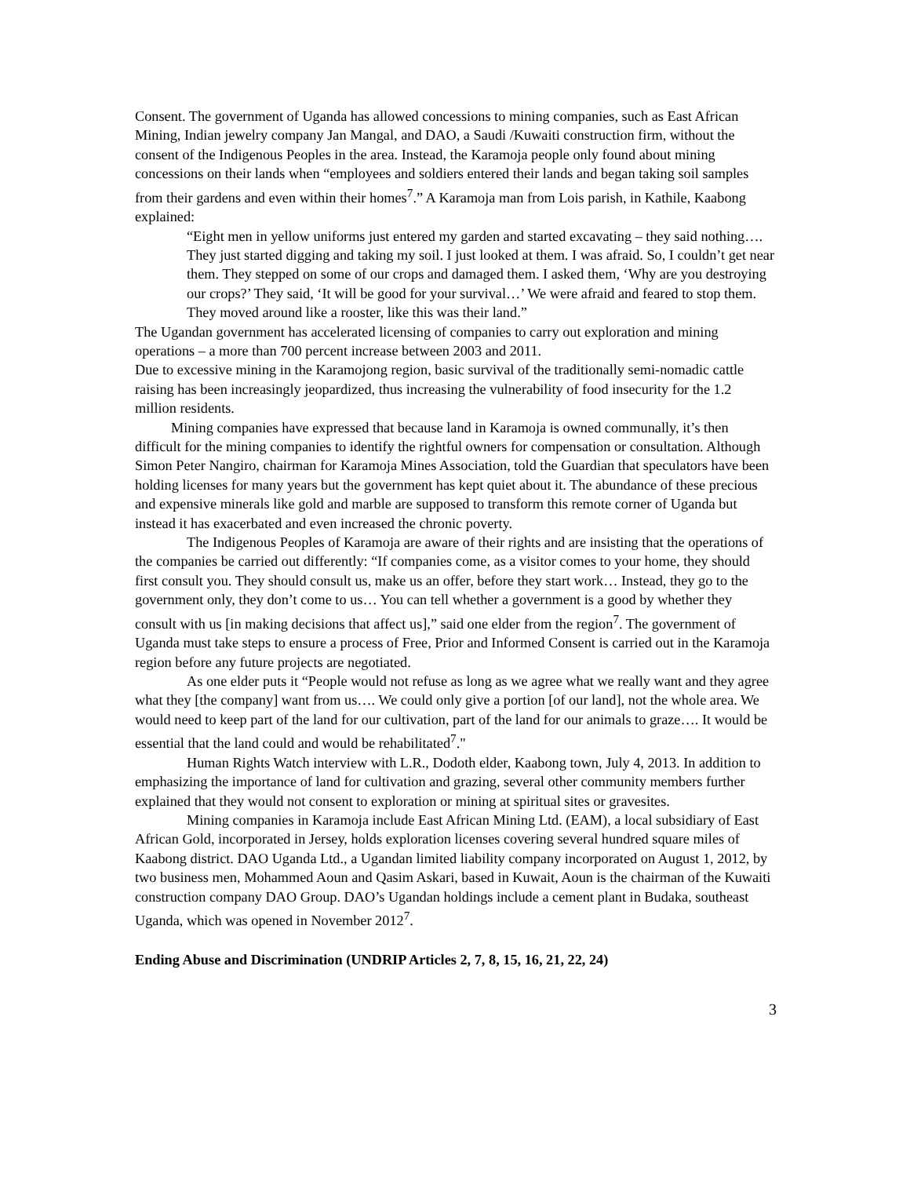Consent. The government of Uganda has allowed concessions to mining companies, such as East African Mining, Indian jewelry company Jan Mangal, and DAO, a Saudi /Kuwaiti construction firm, without the consent of the Indigenous Peoples in the area. Instead, the Karamoja people only found about mining concessions on their lands when “employees and soldiers entered their lands and began taking soil samples from their gardens and even within their homes<sup>7</sup>.” A Karamoja man from Lois parish, in Kathile, Kaabong explained:
“Eight men in yellow uniforms just entered my garden and started excavating – they said nothing…. They just started digging and taking my soil. I just looked at them. I was afraid. So, I couldn’t get near them. They stepped on some of our crops and damaged them. I asked them, ‘Why are you destroying our crops?’ They said, ‘It will be good for your survival…’ We were afraid and feared to stop them. They moved around like a rooster, like this was their land.”
The Ugandan government has accelerated licensing of companies to carry out exploration and mining operations – a more than 700 percent increase between 2003 and 2011.
Due to excessive mining in the Karamojong region, basic survival of the traditionally semi-nomadic cattle raising has been increasingly jeopardized, thus increasing the vulnerability of food insecurity for the 1.2 million residents.
Mining companies have expressed that because land in Karamoja is owned communally, it’s then difficult for the mining companies to identify the rightful owners for compensation or consultation. Although Simon Peter Nangiro, chairman for Karamoja Mines Association, told the Guardian that speculators have been holding licenses for many years but the government has kept quiet about it. The abundance of these precious and expensive minerals like gold and marble are supposed to transform this remote corner of Uganda but instead it has exacerbated and even increased the chronic poverty.
The Indigenous Peoples of Karamoja are aware of their rights and are insisting that the operations of the companies be carried out differently: “If companies come, as a visitor comes to your home, they should first consult you. They should consult us, make us an offer, before they start work… Instead, they go to the government only, they don’t come to us… You can tell whether a government is a good by whether they consult with us [in making decisions that affect us],” said one elder from the region<sup>7</sup>. The government of Uganda must take steps to ensure a process of Free, Prior and Informed Consent is carried out in the Karamoja region before any future projects are negotiated.
As one elder puts it “People would not refuse as long as we agree what we really want and they agree what they [the company] want from us…. We could only give a portion [of our land], not the whole area. We would need to keep part of the land for our cultivation, part of the land for our animals to graze…. It would be essential that the land could and would be rehabilitated<sup>7</sup>."
Human Rights Watch interview with L.R., Dodoth elder, Kaabong town, July 4, 2013. In addition to emphasizing the importance of land for cultivation and grazing, several other community members further explained that they would not consent to exploration or mining at spiritual sites or gravesites.
Mining companies in Karamoja include East African Mining Ltd. (EAM), a local subsidiary of East African Gold, incorporated in Jersey, holds exploration licenses covering several hundred square miles of Kaabong district. DAO Uganda Ltd., a Ugandan limited liability company incorporated on August 1, 2012, by two business men, Mohammed Aoun and Qasim Askari, based in Kuwait, Aoun is the chairman of the Kuwaiti construction company DAO Group. DAO’s Ugandan holdings include a cement plant in Budaka, southeast Uganda, which was opened in November 2012<sup>7</sup>.
Ending Abuse and Discrimination (UNDRIP Articles 2, 7, 8, 15, 16, 21, 22, 24)
3